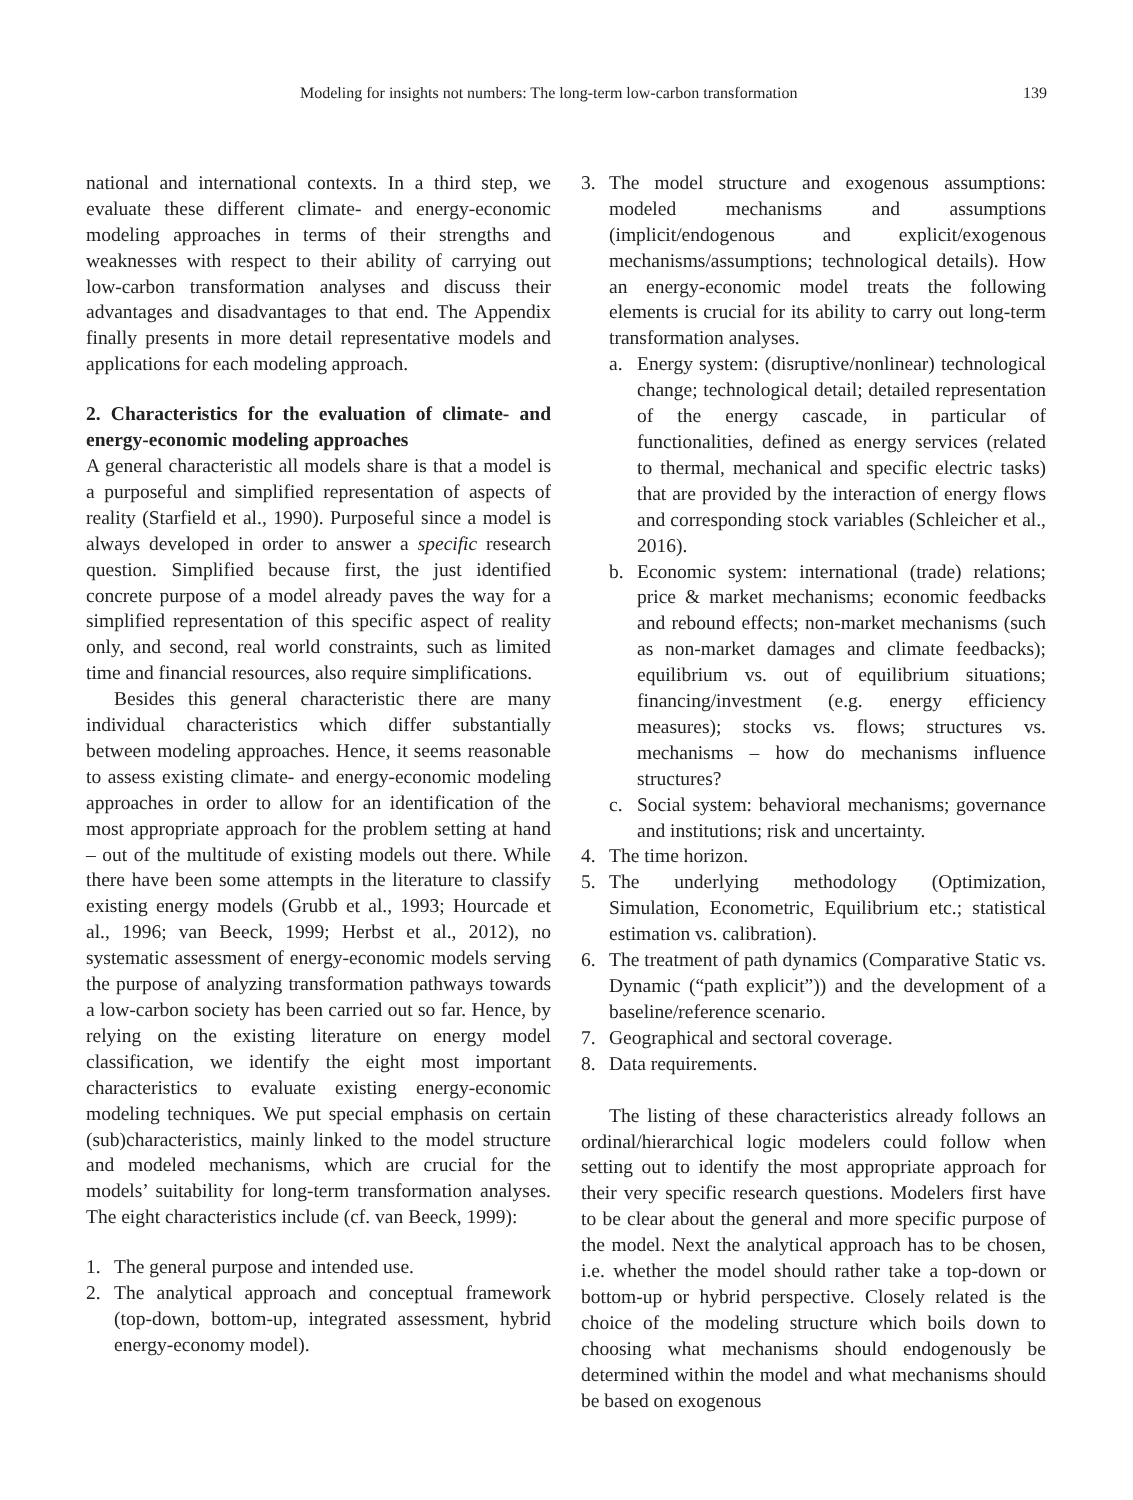Modeling for insights not numbers: The long-term low-carbon transformation 139
national and international contexts. In a third step, we evaluate these different climate- and energy-economic modeling approaches in terms of their strengths and weaknesses with respect to their ability of carrying out low-carbon transformation analyses and discuss their advantages and disadvantages to that end. The Appendix finally presents in more detail representative models and applications for each modeling approach.
2. Characteristics for the evaluation of climate- and energy-economic modeling approaches
A general characteristic all models share is that a model is a purposeful and simplified representation of aspects of reality (Starfield et al., 1990). Purposeful since a model is always developed in order to answer a specific research question. Simplified because first, the just identified concrete purpose of a model already paves the way for a simplified representation of this specific aspect of reality only, and second, real world constraints, such as limited time and financial resources, also require simplifications.
Besides this general characteristic there are many individual characteristics which differ substantially between modeling approaches. Hence, it seems reasonable to assess existing climate- and energy-economic modeling approaches in order to allow for an identification of the most appropriate approach for the problem setting at hand – out of the multitude of existing models out there. While there have been some attempts in the literature to classify existing energy models (Grubb et al., 1993; Hourcade et al., 1996; van Beeck, 1999; Herbst et al., 2012), no systematic assessment of energy-economic models serving the purpose of analyzing transformation pathways towards a low-carbon society has been carried out so far. Hence, by relying on the existing literature on energy model classification, we identify the eight most important characteristics to evaluate existing energy-economic modeling techniques. We put special emphasis on certain (sub)characteristics, mainly linked to the model structure and modeled mechanisms, which are crucial for the models’ suitability for long-term transformation analyses. The eight characteristics include (cf. van Beeck, 1999):
1. The general purpose and intended use.
2. The analytical approach and conceptual framework (top-down, bottom-up, integrated assessment, hybrid energy-economy model).
3. The model structure and exogenous assumptions: modeled mechanisms and assumptions (implicit/endogenous and explicit/exogenous mechanisms/assumptions; technological details). How an energy-economic model treats the following elements is crucial for its ability to carry out long-term transformation analyses.
a. Energy system: (disruptive/nonlinear) technological change; technological detail; detailed representation of the energy cascade, in particular of functionalities, defined as energy services (related to thermal, mechanical and specific electric tasks) that are provided by the interaction of energy flows and corresponding stock variables (Schleicher et al., 2016).
b. Economic system: international (trade) relations; price & market mechanisms; economic feedbacks and rebound effects; non-market mechanisms (such as non-market damages and climate feedbacks); equilibrium vs. out of equilibrium situations; financing/investment (e.g. energy efficiency measures); stocks vs. flows; structures vs. mechanisms – how do mechanisms influence structures?
c. Social system: behavioral mechanisms; governance and institutions; risk and uncertainty.
4. The time horizon.
5. The underlying methodology (Optimization, Simulation, Econometric, Equilibrium etc.; statistical estimation vs. calibration).
6. The treatment of path dynamics (Comparative Static vs. Dynamic (“path explicit”)) and the development of a baseline/reference scenario.
7. Geographical and sectoral coverage.
8. Data requirements.
The listing of these characteristics already follows an ordinal/hierarchical logic modelers could follow when setting out to identify the most appropriate approach for their very specific research questions. Modelers first have to be clear about the general and more specific purpose of the model. Next the analytical approach has to be chosen, i.e. whether the model should rather take a top-down or bottom-up or hybrid perspective. Closely related is the choice of the modeling structure which boils down to choosing what mechanisms should endogenously be determined within the model and what mechanisms should be based on exogenous